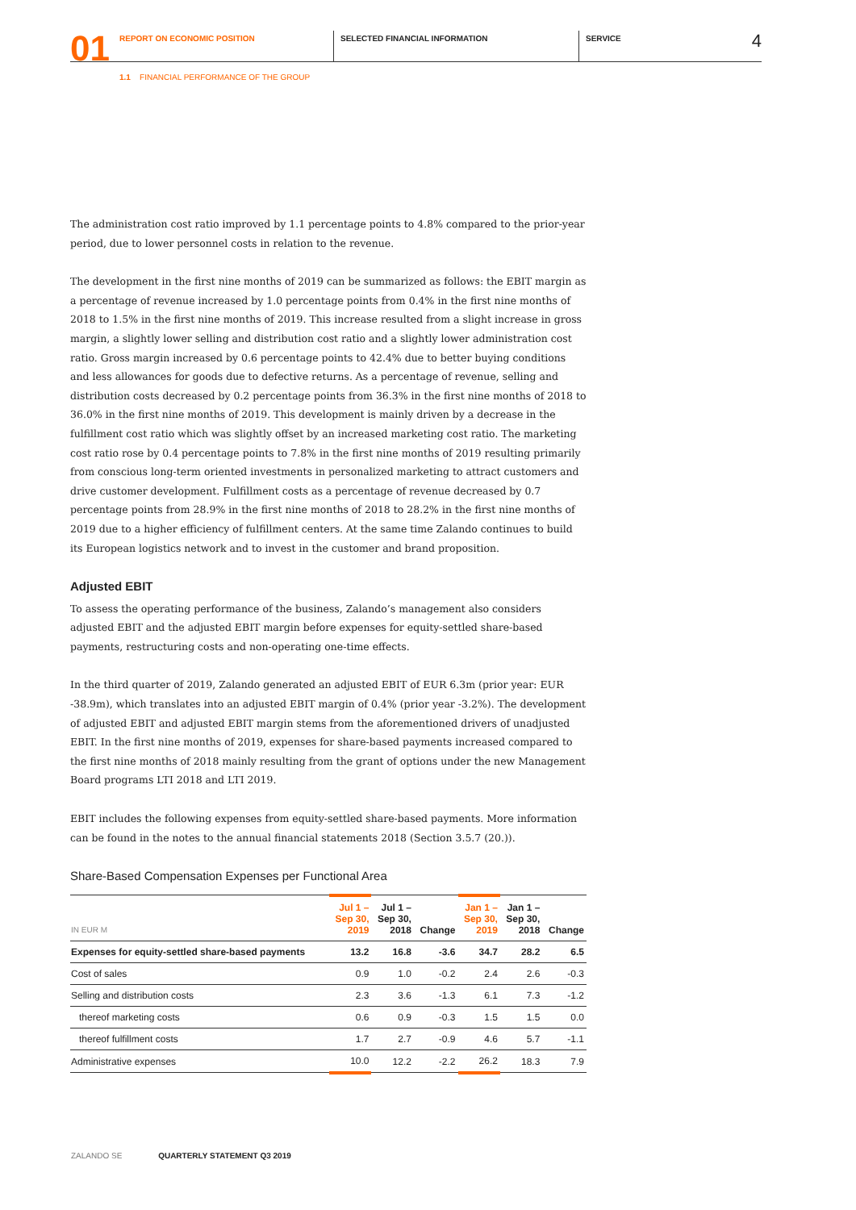01
REPORT ON ECONOMIC POSITION SELECTED FINANCIAL INFORMATION SERVICE
4
1.1 FINANCIAL PERFORMANCE OF THE GROUP
The administration cost ratio improved by 1.1 percentage points to 4.8% compared to the prior-year period, due to lower personnel costs in relation to the revenue.
The development in the first nine months of 2019 can be summarized as follows: the EBIT margin as a percentage of revenue increased by 1.0 percentage points from 0.4% in the first nine months of 2018 to 1.5% in the first nine months of 2019. This increase resulted from a slight increase in gross margin, a slightly lower selling and distribution cost ratio and a slightly lower administration cost ratio. Gross margin increased by 0.6 percentage points to 42.4% due to better buying conditions and less allowances for goods due to defective returns. As a percentage of revenue, selling and distribution costs decreased by 0.2 percentage points from 36.3% in the first nine months of 2018 to 36.0% in the first nine months of 2019. This development is mainly driven by a decrease in the fulfillment cost ratio which was slightly offset by an increased marketing cost ratio. The marketing cost ratio rose by 0.4 percentage points to 7.8% in the first nine months of 2019 resulting primarily from conscious long-term oriented investments in personalized marketing to attract customers and drive customer development. Fulfillment costs as a percentage of revenue decreased by 0.7 percentage points from 28.9% in the first nine months of 2018 to 28.2% in the first nine months of 2019 due to a higher efficiency of fulfillment centers. At the same time Zalando continues to build its European logistics network and to invest in the customer and brand proposition.
Adjusted EBIT
To assess the operating performance of the business, Zalando’s management also considers adjusted EBIT and the adjusted EBIT margin before expenses for equity-settled share-based payments, restructuring costs and non-operating one-time effects.
In the third quarter of 2019, Zalando generated an adjusted EBIT of EUR 6.3m (prior year: EUR -38.9m), which translates into an adjusted EBIT margin of 0.4% (prior year -3.2%). The development of adjusted EBIT and adjusted EBIT margin stems from the aforementioned drivers of unadjusted EBIT. In the first nine months of 2019, expenses for share-based payments increased compared to the first nine months of 2018 mainly resulting from the grant of options under the new Management Board programs LTI 2018 and LTI 2019.
EBIT includes the following expenses from equity-settled share-based payments. More information can be found in the notes to the annual financial statements 2018 (Section 3.5.7 (20.)).
Share-Based Compensation Expenses per Functional Area
| IN EUR M | Jul 1 – Sep 30, 2019 | Jul 1 – Sep 30, 2018 | Change | Jan 1 – Sep 30, 2019 | Jan 1 – Sep 30, 2018 | Change |
| --- | --- | --- | --- | --- | --- | --- |
| Expenses for equity-settled share-based payments | 13.2 | 16.8 | -3.6 | 34.7 | 28.2 | 6.5 |
| Cost of sales | 0.9 | 1.0 | -0.2 | 2.4 | 2.6 | -0.3 |
| Selling and distribution costs | 2.3 | 3.6 | -1.3 | 6.1 | 7.3 | -1.2 |
| thereof marketing costs | 0.6 | 0.9 | -0.3 | 1.5 | 1.5 | 0.0 |
| thereof fulfillment costs | 1.7 | 2.7 | -0.9 | 4.6 | 5.7 | -1.1 |
| Administrative expenses | 10.0 | 12.2 | -2.2 | 26.2 | 18.3 | 7.9 |
ZALANDO SE QUARTERLY STATEMENT Q3 2019